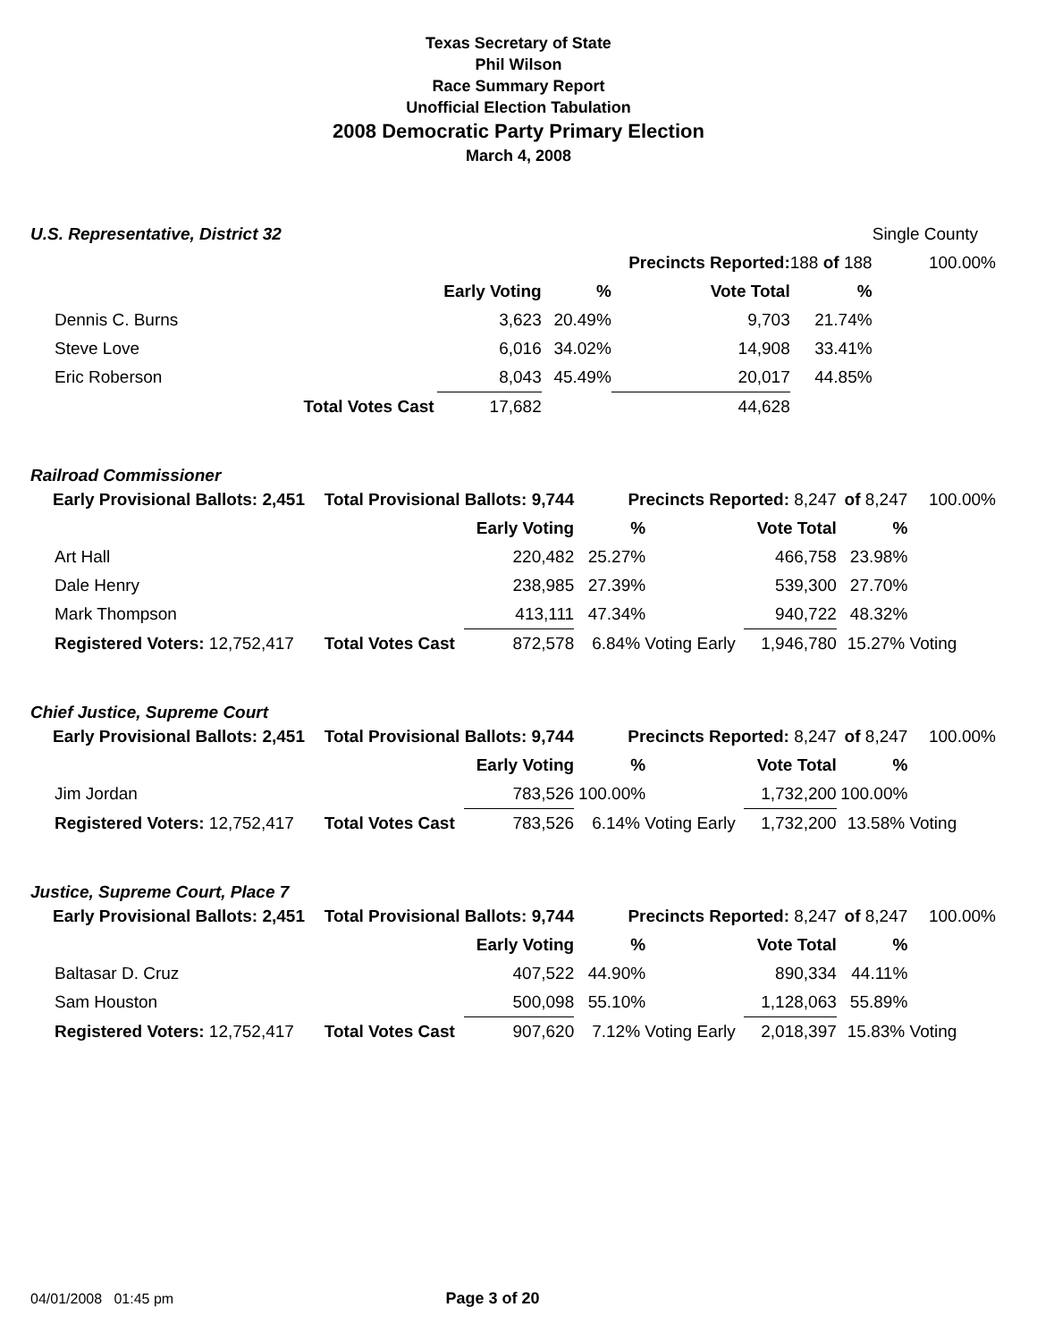Texas Secretary of State
Phil Wilson
Race Summary Report
Unofficial Election Tabulation
2008 Democratic Party Primary Election
March 4, 2008
| U.S. Representative, District 32 | | | | | | | Single County |
| | | | Precincts Reported: | | | 188 of 188 | 100.00% |
| | | Early Voting | % | | Vote Total | % | |
| Dennis C. Burns | | 3,623 | 20.49% | | 9,703 | 21.74% | |
| Steve Love | | 6,016 | 34.02% | | 14,908 | 33.41% | |
| Eric Roberson | | 8,043 | 45.49% | | 20,017 | 44.85% | |
| | Total Votes Cast | 17,682 | | | 44,628 | | |
Railroad Commissioner
| Early Provisional Ballots: 2,451 | Total Provisional Ballots: 9,744 | | Precincts Reported: 8,247 | | | of 8,247 | 100.00% |
| | | Early Voting | % | | Vote Total | % | |
| Art Hall | | 220,482 | 25.27% | | 466,758 | 23.98% | |
| Dale Henry | | 238,985 | 27.39% | | 539,300 | 27.70% | |
| Mark Thompson | | 413,111 | 47.34% | | 940,722 | 48.32% | |
| Registered Voters: 12,752,417 | Total Votes Cast | 872,578 | 6.84% Voting Early | | 1,946,780 | 15.27% Voting | |
Chief Justice, Supreme Court
| Early Provisional Ballots: 2,451 | Total Provisional Ballots: 9,744 | | Precincts Reported: 8,247 | | | of 8,247 | 100.00% |
| | | Early Voting | % | | Vote Total | % | |
| Jim Jordan | | 783,526 | 100.00% | | 1,732,200 | 100.00% | |
| Registered Voters: 12,752,417 | Total Votes Cast | 783,526 | 6.14% Voting Early | | 1,732,200 | 13.58% Voting | |
Justice, Supreme Court, Place 7
| Early Provisional Ballots: 2,451 | Total Provisional Ballots: 9,744 | | Precincts Reported: 8,247 | | | of 8,247 | 100.00% |
| | | Early Voting | % | | Vote Total | % | |
| Baltasar D. Cruz | | 407,522 | 44.90% | | 890,334 | 44.11% | |
| Sam Houston | | 500,098 | 55.10% | | 1,128,063 | 55.89% | |
| Registered Voters: 12,752,417 | Total Votes Cast | 907,620 | 7.12% Voting Early | | 2,018,397 | 15.83% Voting | |
04/01/2008 01:45 pm Page 3 of 20